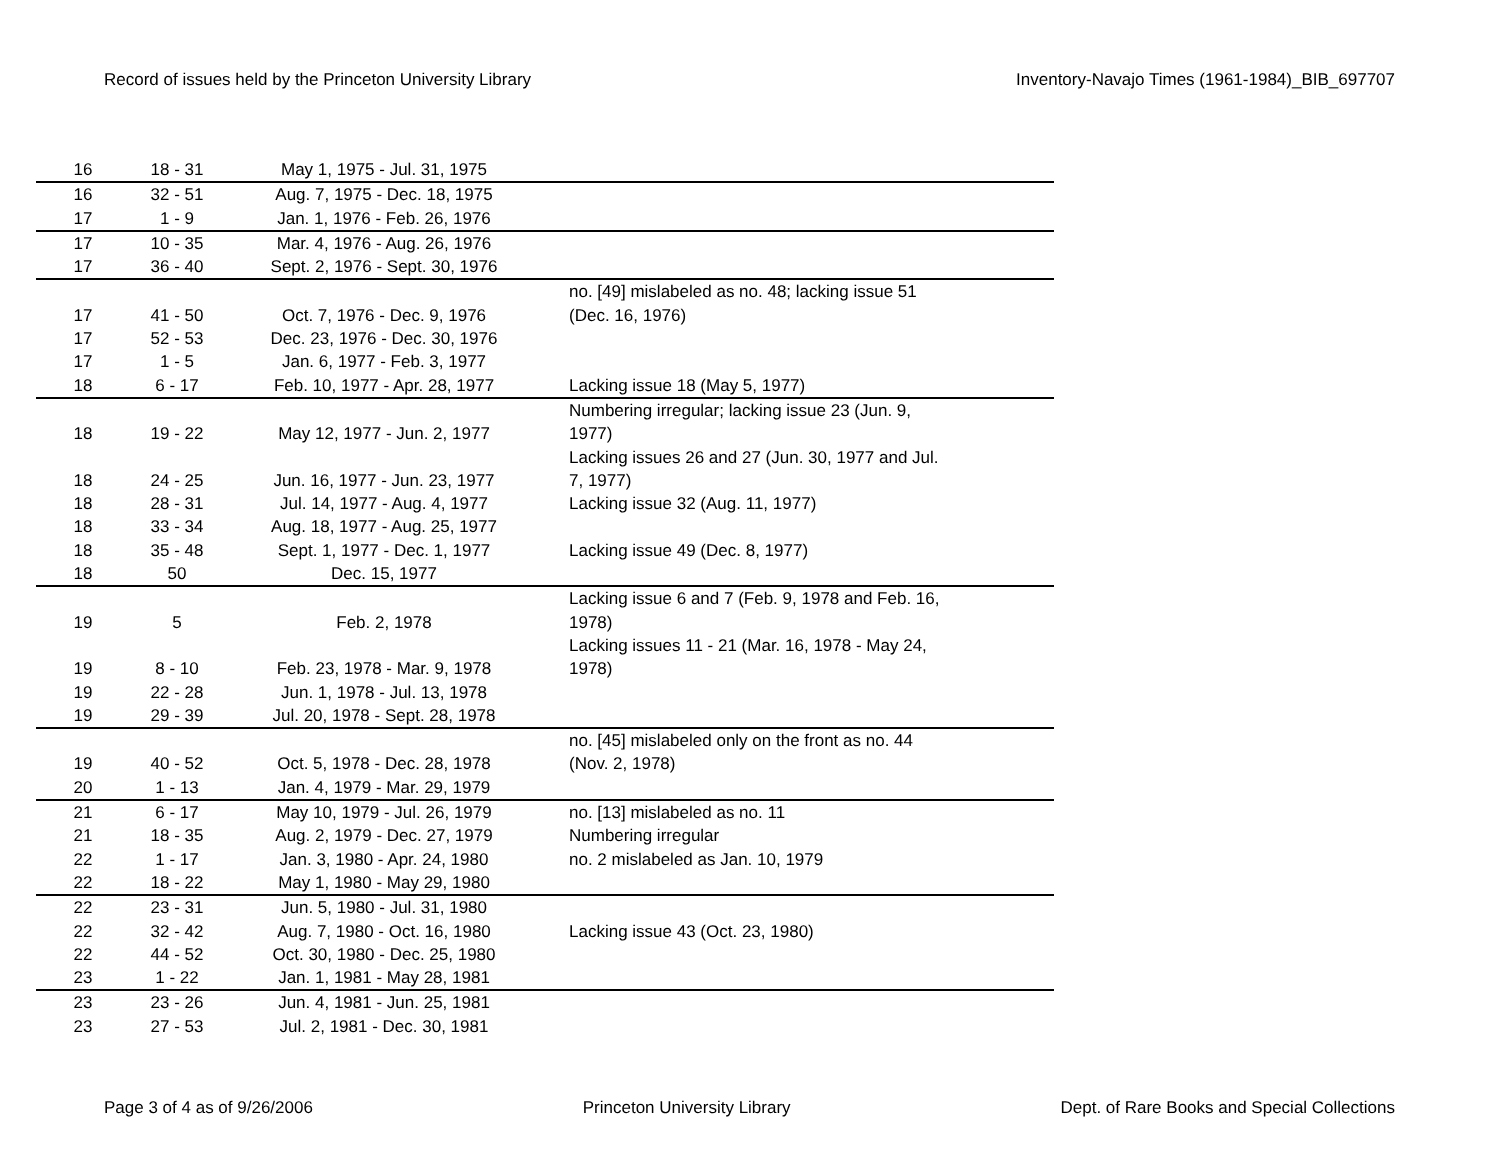Record of issues held by the Princeton University Library Inventory-Navajo Times (1961-1984)_BIB_697707
| 16 | 18 - 31 | May 1, 1975 - Jul. 31, 1975 | |
| 16 | 32 - 51 | Aug. 7, 1975 - Dec. 18, 1975 | |
| 17 | 1 - 9 | Jan. 1, 1976 - Feb. 26, 1976 | |
| 17 | 10 - 35 | Mar. 4, 1976 - Aug. 26, 1976 | |
| 17 | 36 - 40 | Sept. 2, 1976 - Sept. 30, 1976 | |
| 17 | 41 - 50 | Oct. 7, 1976 - Dec. 9, 1976 | no. [49] mislabeled as no. 48; lacking issue 51 (Dec. 16, 1976) |
| 17 | 52 - 53 | Dec. 23, 1976 - Dec. 30, 1976 | |
| 17 | 1 - 5 | Jan. 6, 1977 - Feb. 3, 1977 | |
| 18 | 6 - 17 | Feb. 10, 1977 - Apr. 28, 1977 | Lacking issue 18 (May 5, 1977) |
| 18 | 19 - 22 | May 12, 1977 - Jun. 2, 1977 | Numbering irregular; lacking issue 23 (Jun. 9, 1977) |
| 18 | 24 - 25 | Jun. 16, 1977 - Jun. 23, 1977 | Lacking issues 26 and 27 (Jun. 30, 1977 and Jul. 7, 1977) |
| 18 | 28 - 31 | Jul. 14, 1977 - Aug. 4, 1977 | Lacking issue 32 (Aug. 11, 1977) |
| 18 | 33 - 34 | Aug. 18, 1977 - Aug. 25, 1977 | |
| 18 | 35 - 48 | Sept. 1, 1977 - Dec. 1, 1977 | Lacking issue 49 (Dec. 8, 1977) |
| 18 | 50 | Dec. 15, 1977 | |
| 19 | 5 | Feb. 2, 1978 | Lacking issue 6 and 7 (Feb. 9, 1978 and Feb. 16, 1978) |
| 19 | 8 - 10 | Feb. 23, 1978 - Mar. 9, 1978 | Lacking issues 11 - 21 (Mar. 16, 1978 - May 24, 1978) |
| 19 | 22 - 28 | Jun. 1, 1978 - Jul. 13, 1978 | |
| 19 | 29 - 39 | Jul. 20, 1978 - Sept. 28, 1978 | |
| 19 | 40 - 52 | Oct. 5, 1978 - Dec. 28, 1978 | no. [45] mislabeled only on the front as no. 44 (Nov. 2, 1978) |
| 20 | 1 - 13 | Jan. 4, 1979 - Mar. 29, 1979 | |
| 21 | 6 - 17 | May 10, 1979 - Jul. 26, 1979 | no. [13] mislabeled as no. 11 |
| 21 | 18 - 35 | Aug. 2, 1979 - Dec. 27, 1979 | Numbering irregular |
| 22 | 1 - 17 | Jan. 3, 1980 - Apr. 24, 1980 | no. 2 mislabeled as Jan. 10, 1979 |
| 22 | 18 - 22 | May 1, 1980 - May 29, 1980 | |
| 22 | 23 - 31 | Jun. 5, 1980 - Jul. 31, 1980 | |
| 22 | 32 - 42 | Aug. 7, 1980 - Oct. 16, 1980 | Lacking issue 43 (Oct. 23, 1980) |
| 22 | 44 - 52 | Oct. 30, 1980 - Dec. 25, 1980 | |
| 23 | 1 - 22 | Jan. 1, 1981 - May 28, 1981 | |
| 23 | 23 - 26 | Jun. 4, 1981 - Jun. 25, 1981 | |
| 23 | 27 - 53 | Jul. 2, 1981 - Dec. 30, 1981 | |
Page 3 of 4 as of 9/26/2006 Princeton University Library Dept. of Rare Books and Special Collections